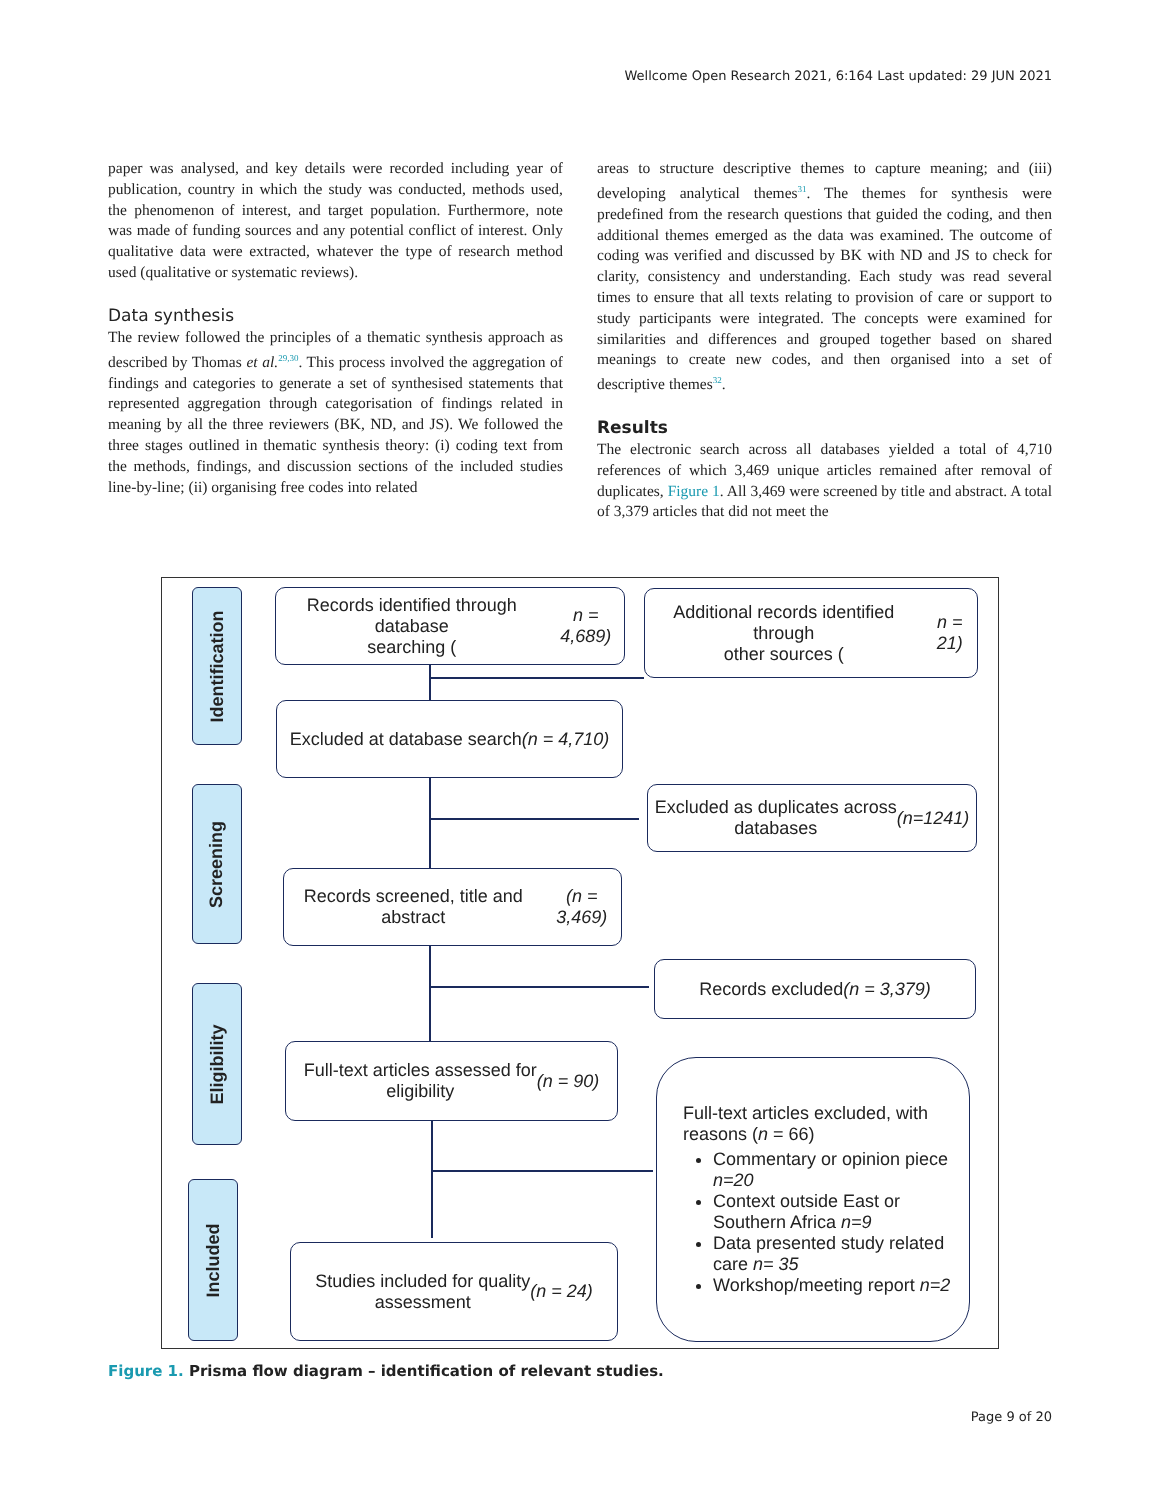Wellcome Open Research 2021, 6:164 Last updated: 29 JUN 2021
paper was analysed, and key details were recorded including year of publication, country in which the study was conducted, methods used, the phenomenon of interest, and target population. Furthermore, note was made of funding sources and any potential conflict of interest. Only qualitative data were extracted, whatever the type of research method used (qualitative or systematic reviews).
Data synthesis
The review followed the principles of a thematic synthesis approach as described by Thomas et al.<sup>29,30</sup>. This process involved the aggregation of findings and categories to generate a set of synthesised statements that represented aggregation through categorisation of findings related in meaning by all the three reviewers (BK, ND, and JS). We followed the three stages outlined in thematic synthesis theory: (i) coding text from the methods, findings, and discussion sections of the included studies line-by-line; (ii) organising free codes into related
areas to structure descriptive themes to capture meaning; and (iii) developing analytical themes<sup>31</sup>. The themes for synthesis were predefined from the research questions that guided the coding, and then additional themes emerged as the data was examined. The outcome of coding was verified and discussed by BK with ND and JS to check for clarity, consistency and understanding. Each study was read several times to ensure that all texts relating to provision of care or support to study participants were integrated. The concepts were examined for similarities and differences and grouped together based on shared meanings to create new codes, and then organised into a set of descriptive themes<sup>32</sup>.
Results
The electronic search across all databases yielded a total of 4,710 references of which 3,469 unique articles remained after removal of duplicates, Figure 1. All 3,469 were screened by title and abstract. A total of 3,379 articles that did not meet the
Identification
Screening
Eligibility
Included
Records identified through database
searching (n = 4,689)
Additional records identified through
other sources (n = 21)
Excluded at database search
(n = 4,710)
Excluded as duplicates across
databases (n=1241)
Records screened, title and abstract
(n = 3,469)
Records excluded (n = 3,379)
Full-text articles assessed for
eligibility (n = 90)
Full-text articles excluded, with reasons (n = 66)
Commentary or opinion piece n=20
Context outside East or Southern Africa n=9
Data presented study related care n= 35
Workshop/meeting report n=2
Studies included for quality
assessment (n = 24)
Figure 1. Prisma flow diagram – identification of relevant studies.
Page 9 of 20